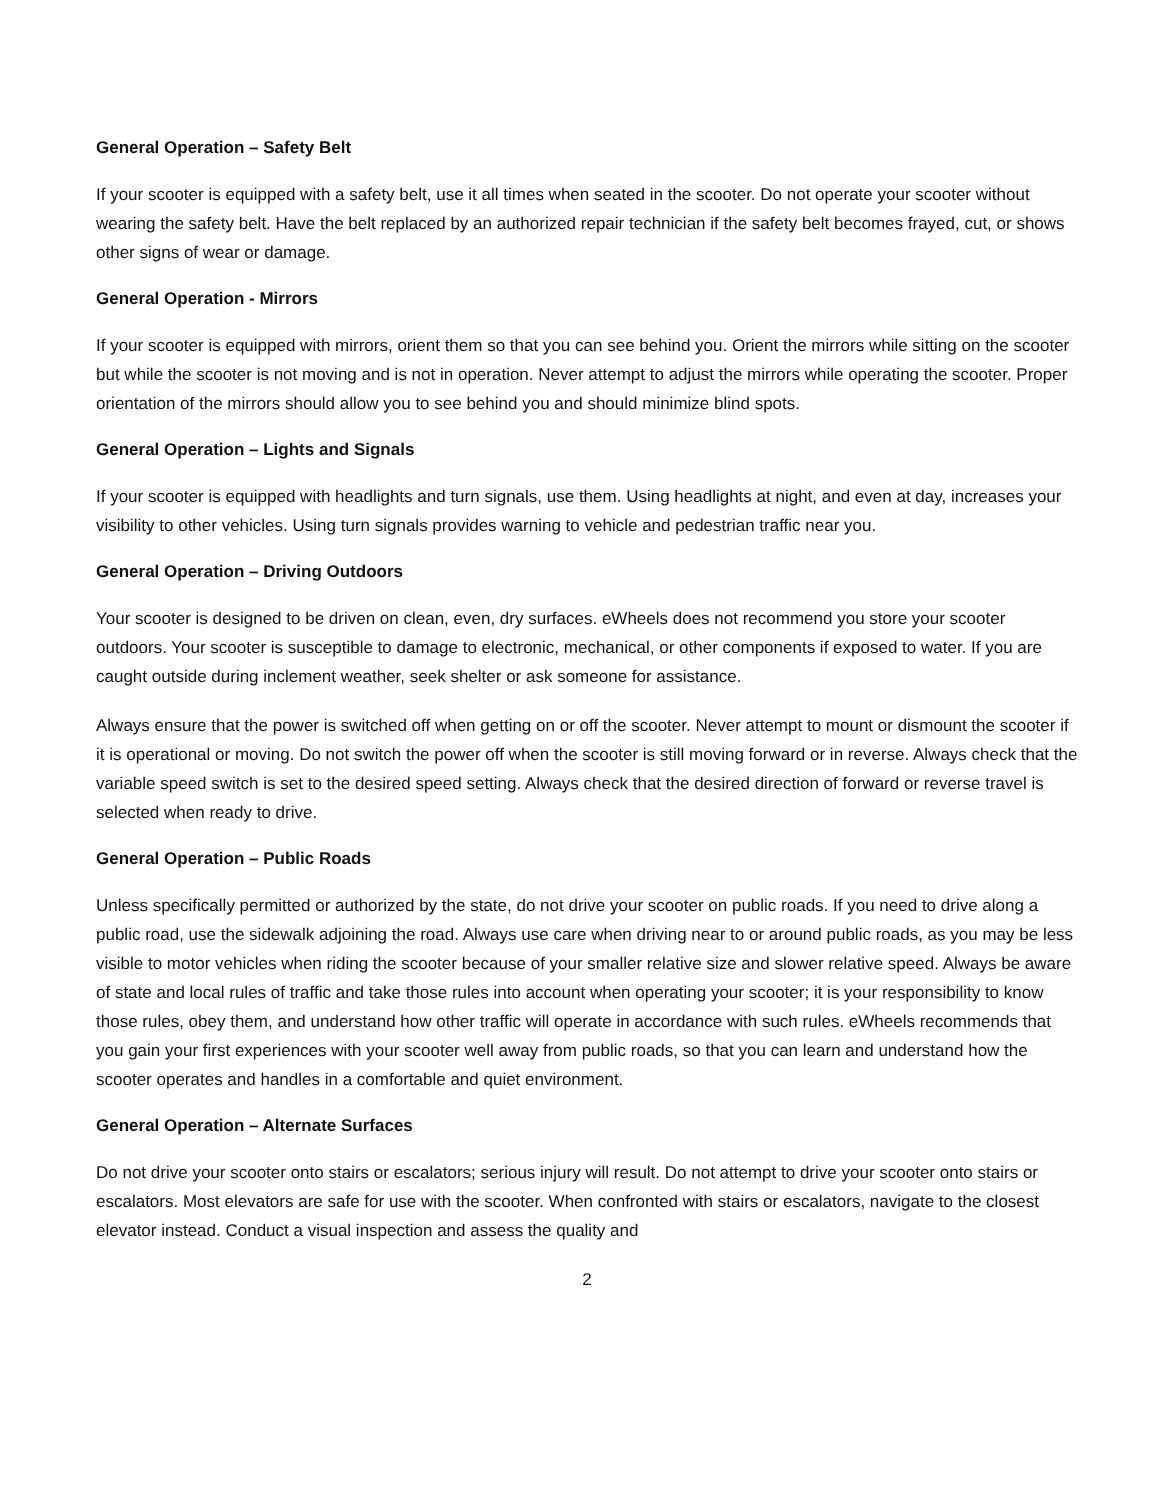General Operation – Safety Belt
If your scooter is equipped with a safety belt, use it all times when seated in the scooter. Do not operate your scooter without wearing the safety belt. Have the belt replaced by an authorized repair technician if the safety belt becomes frayed, cut, or shows other signs of wear or damage.
General Operation - Mirrors
If your scooter is equipped with mirrors, orient them so that you can see behind you. Orient the mirrors while sitting on the scooter but while the scooter is not moving and is not in operation. Never attempt to adjust the mirrors while operating the scooter. Proper orientation of the mirrors should allow you to see behind you and should minimize blind spots.
General Operation – Lights and Signals
If your scooter is equipped with headlights and turn signals, use them. Using headlights at night, and even at day, increases your visibility to other vehicles. Using turn signals provides warning to vehicle and pedestrian traffic near you.
General Operation – Driving Outdoors
Your scooter is designed to be driven on clean, even, dry surfaces. eWheels does not recommend you store your scooter outdoors. Your scooter is susceptible to damage to electronic, mechanical, or other components if exposed to water. If you are caught outside during inclement weather, seek shelter or ask someone for assistance.
Always ensure that the power is switched off when getting on or off the scooter. Never attempt to mount or dismount the scooter if it is operational or moving. Do not switch the power off when the scooter is still moving forward or in reverse. Always check that the variable speed switch is set to the desired speed setting. Always check that the desired direction of forward or reverse travel is selected when ready to drive.
General Operation – Public Roads
Unless specifically permitted or authorized by the state, do not drive your scooter on public roads. If you need to drive along a public road, use the sidewalk adjoining the road. Always use care when driving near to or around public roads, as you may be less visible to motor vehicles when riding the scooter because of your smaller relative size and slower relative speed. Always be aware of state and local rules of traffic and take those rules into account when operating your scooter; it is your responsibility to know those rules, obey them, and understand how other traffic will operate in accordance with such rules. eWheels recommends that you gain your first experiences with your scooter well away from public roads, so that you can learn and understand how the scooter operates and handles in a comfortable and quiet environment.
General Operation – Alternate Surfaces
Do not drive your scooter onto stairs or escalators; serious injury will result. Do not attempt to drive your scooter onto stairs or escalators. Most elevators are safe for use with the scooter. When confronted with stairs or escalators, navigate to the closest elevator instead. Conduct a visual inspection and assess the quality and
2